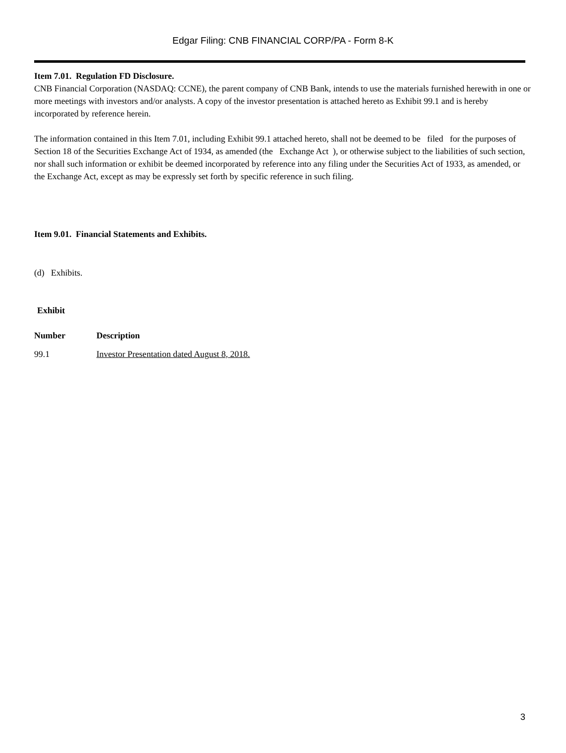Edgar Filing: CNB FINANCIAL CORP/PA - Form 8-K
Item 7.01. Regulation FD Disclosure.
CNB Financial Corporation (NASDAQ: CCNE), the parent company of CNB Bank, intends to use the materials furnished herewith in one or more meetings with investors and/or analysts. A copy of the investor presentation is attached hereto as Exhibit 99.1 and is hereby incorporated by reference herein.
The information contained in this Item 7.01, including Exhibit 99.1 attached hereto, shall not be deemed to be filed for the purposes of Section 18 of the Securities Exchange Act of 1934, as amended (the Exchange Act ), or otherwise subject to the liabilities of such section, nor shall such information or exhibit be deemed incorporated by reference into any filing under the Securities Act of 1933, as amended, or the Exchange Act, except as may be expressly set forth by specific reference in such filing.
Item 9.01. Financial Statements and Exhibits.
(d) Exhibits.
| Exhibit | |
| --- | --- |
| Number | Description |
| 99.1 | Investor Presentation dated August 8, 2018. |
3